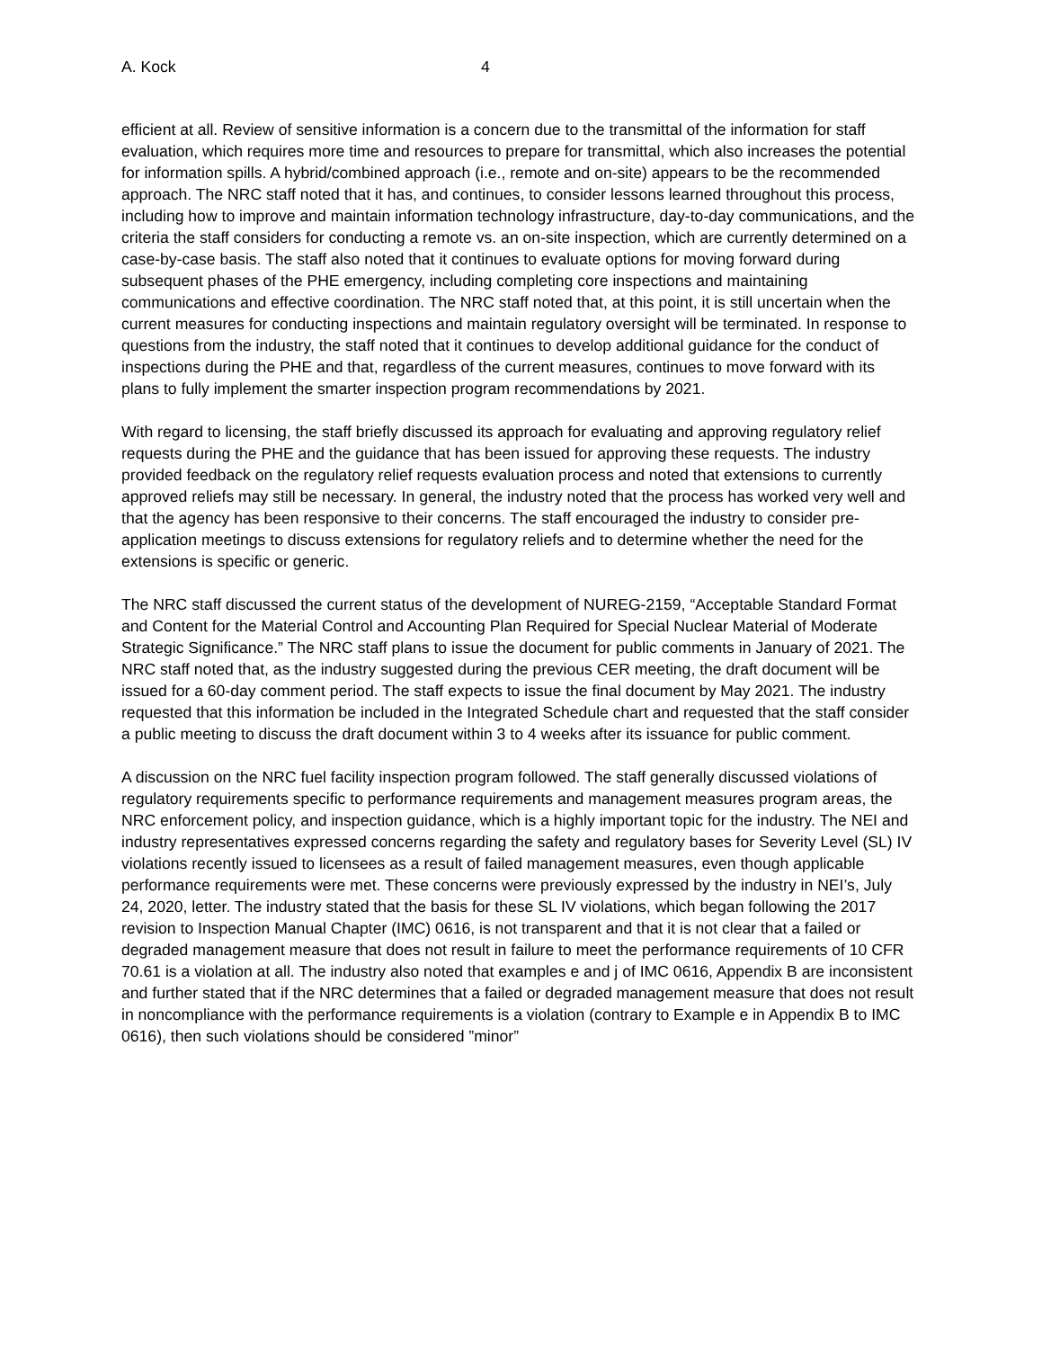A. Kock 4
efficient at all. Review of sensitive information is a concern due to the transmittal of the information for staff evaluation, which requires more time and resources to prepare for transmittal, which also increases the potential for information spills. A hybrid/combined approach (i.e., remote and on-site) appears to be the recommended approach. The NRC staff noted that it has, and continues, to consider lessons learned throughout this process, including how to improve and maintain information technology infrastructure, day-to-day communications, and the criteria the staff considers for conducting a remote vs. an on-site inspection, which are currently determined on a case-by-case basis. The staff also noted that it continues to evaluate options for moving forward during subsequent phases of the PHE emergency, including completing core inspections and maintaining communications and effective coordination. The NRC staff noted that, at this point, it is still uncertain when the current measures for conducting inspections and maintain regulatory oversight will be terminated. In response to questions from the industry, the staff noted that it continues to develop additional guidance for the conduct of inspections during the PHE and that, regardless of the current measures, continues to move forward with its plans to fully implement the smarter inspection program recommendations by 2021.
With regard to licensing, the staff briefly discussed its approach for evaluating and approving regulatory relief requests during the PHE and the guidance that has been issued for approving these requests. The industry provided feedback on the regulatory relief requests evaluation process and noted that extensions to currently approved reliefs may still be necessary. In general, the industry noted that the process has worked very well and that the agency has been responsive to their concerns. The staff encouraged the industry to consider pre-application meetings to discuss extensions for regulatory reliefs and to determine whether the need for the extensions is specific or generic.
The NRC staff discussed the current status of the development of NUREG-2159, “Acceptable Standard Format and Content for the Material Control and Accounting Plan Required for Special Nuclear Material of Moderate Strategic Significance.” The NRC staff plans to issue the document for public comments in January of 2021. The NRC staff noted that, as the industry suggested during the previous CER meeting, the draft document will be issued for a 60-day comment period. The staff expects to issue the final document by May 2021. The industry requested that this information be included in the Integrated Schedule chart and requested that the staff consider a public meeting to discuss the draft document within 3 to 4 weeks after its issuance for public comment.
A discussion on the NRC fuel facility inspection program followed. The staff generally discussed violations of regulatory requirements specific to performance requirements and management measures program areas, the NRC enforcement policy, and inspection guidance, which is a highly important topic for the industry. The NEI and industry representatives expressed concerns regarding the safety and regulatory bases for Severity Level (SL) IV violations recently issued to licensees as a result of failed management measures, even though applicable performance requirements were met. These concerns were previously expressed by the industry in NEI’s, July 24, 2020, letter. The industry stated that the basis for these SL IV violations, which began following the 2017 revision to Inspection Manual Chapter (IMC) 0616, is not transparent and that it is not clear that a failed or degraded management measure that does not result in failure to meet the performance requirements of 10 CFR 70.61 is a violation at all. The industry also noted that examples e and j of IMC 0616, Appendix B are inconsistent and further stated that if the NRC determines that a failed or degraded management measure that does not result in noncompliance with the performance requirements is a violation (contrary to Example e in Appendix B to IMC 0616), then such violations should be considered ”minor”